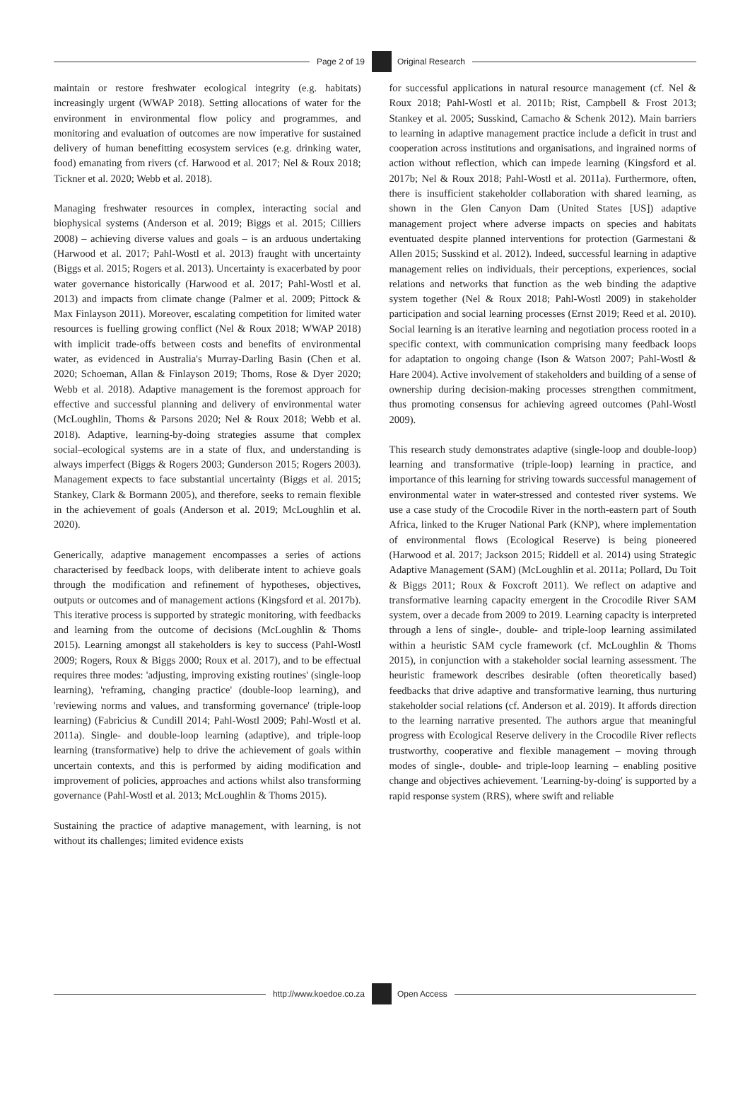Page 2 of 19 Original Research
maintain or restore freshwater ecological integrity (e.g. habitats) increasingly urgent (WWAP 2018). Setting allocations of water for the environment in environmental flow policy and programmes, and monitoring and evaluation of outcomes are now imperative for sustained delivery of human benefitting ecosystem services (e.g. drinking water, food) emanating from rivers (cf. Harwood et al. 2017; Nel & Roux 2018; Tickner et al. 2020; Webb et al. 2018).
Managing freshwater resources in complex, interacting social and biophysical systems (Anderson et al. 2019; Biggs et al. 2015; Cilliers 2008) – achieving diverse values and goals – is an arduous undertaking (Harwood et al. 2017; Pahl-Wostl et al. 2013) fraught with uncertainty (Biggs et al. 2015; Rogers et al. 2013). Uncertainty is exacerbated by poor water governance historically (Harwood et al. 2017; Pahl-Wostl et al. 2013) and impacts from climate change (Palmer et al. 2009; Pittock & Max Finlayson 2011). Moreover, escalating competition for limited water resources is fuelling growing conflict (Nel & Roux 2018; WWAP 2018) with implicit trade-offs between costs and benefits of environmental water, as evidenced in Australia's Murray-Darling Basin (Chen et al. 2020; Schoeman, Allan & Finlayson 2019; Thoms, Rose & Dyer 2020; Webb et al. 2018). Adaptive management is the foremost approach for effective and successful planning and delivery of environmental water (McLoughlin, Thoms & Parsons 2020; Nel & Roux 2018; Webb et al. 2018). Adaptive, learning-by-doing strategies assume that complex social–ecological systems are in a state of flux, and understanding is always imperfect (Biggs & Rogers 2003; Gunderson 2015; Rogers 2003). Management expects to face substantial uncertainty (Biggs et al. 2015; Stankey, Clark & Bormann 2005), and therefore, seeks to remain flexible in the achievement of goals (Anderson et al. 2019; McLoughlin et al. 2020).
Generically, adaptive management encompasses a series of actions characterised by feedback loops, with deliberate intent to achieve goals through the modification and refinement of hypotheses, objectives, outputs or outcomes and of management actions (Kingsford et al. 2017b). This iterative process is supported by strategic monitoring, with feedbacks and learning from the outcome of decisions (McLoughlin & Thoms 2015). Learning amongst all stakeholders is key to success (Pahl-Wostl 2009; Rogers, Roux & Biggs 2000; Roux et al. 2017), and to be effectual requires three modes: 'adjusting, improving existing routines' (single-loop learning), 'reframing, changing practice' (double-loop learning), and 'reviewing norms and values, and transforming governance' (triple-loop learning) (Fabricius & Cundill 2014; Pahl-Wostl 2009; Pahl-Wostl et al. 2011a). Single- and double-loop learning (adaptive), and triple-loop learning (transformative) help to drive the achievement of goals within uncertain contexts, and this is performed by aiding modification and improvement of policies, approaches and actions whilst also transforming governance (Pahl-Wostl et al. 2013; McLoughlin & Thoms 2015).
Sustaining the practice of adaptive management, with learning, is not without its challenges; limited evidence exists
for successful applications in natural resource management (cf. Nel & Roux 2018; Pahl-Wostl et al. 2011b; Rist, Campbell & Frost 2013; Stankey et al. 2005; Susskind, Camacho & Schenk 2012). Main barriers to learning in adaptive management practice include a deficit in trust and cooperation across institutions and organisations, and ingrained norms of action without reflection, which can impede learning (Kingsford et al. 2017b; Nel & Roux 2018; Pahl-Wostl et al. 2011a). Furthermore, often, there is insufficient stakeholder collaboration with shared learning, as shown in the Glen Canyon Dam (United States [US]) adaptive management project where adverse impacts on species and habitats eventuated despite planned interventions for protection (Garmestani & Allen 2015; Susskind et al. 2012). Indeed, successful learning in adaptive management relies on individuals, their perceptions, experiences, social relations and networks that function as the web binding the adaptive system together (Nel & Roux 2018; Pahl-Wostl 2009) in stakeholder participation and social learning processes (Ernst 2019; Reed et al. 2010). Social learning is an iterative learning and negotiation process rooted in a specific context, with communication comprising many feedback loops for adaptation to ongoing change (Ison & Watson 2007; Pahl-Wostl & Hare 2004). Active involvement of stakeholders and building of a sense of ownership during decision-making processes strengthen commitment, thus promoting consensus for achieving agreed outcomes (Pahl-Wostl 2009).
This research study demonstrates adaptive (single-loop and double-loop) learning and transformative (triple-loop) learning in practice, and importance of this learning for striving towards successful management of environmental water in water-stressed and contested river systems. We use a case study of the Crocodile River in the north-eastern part of South Africa, linked to the Kruger National Park (KNP), where implementation of environmental flows (Ecological Reserve) is being pioneered (Harwood et al. 2017; Jackson 2015; Riddell et al. 2014) using Strategic Adaptive Management (SAM) (McLoughlin et al. 2011a; Pollard, Du Toit & Biggs 2011; Roux & Foxcroft 2011). We reflect on adaptive and transformative learning capacity emergent in the Crocodile River SAM system, over a decade from 2009 to 2019. Learning capacity is interpreted through a lens of single-, double- and triple-loop learning assimilated within a heuristic SAM cycle framework (cf. McLoughlin & Thoms 2015), in conjunction with a stakeholder social learning assessment. The heuristic framework describes desirable (often theoretically based) feedbacks that drive adaptive and transformative learning, thus nurturing stakeholder social relations (cf. Anderson et al. 2019). It affords direction to the learning narrative presented. The authors argue that meaningful progress with Ecological Reserve delivery in the Crocodile River reflects trustworthy, cooperative and flexible management – moving through modes of single-, double- and triple-loop learning – enabling positive change and objectives achievement. 'Learning-by-doing' is supported by a rapid response system (RRS), where swift and reliable
http://www.koedoe.co.za Open Access